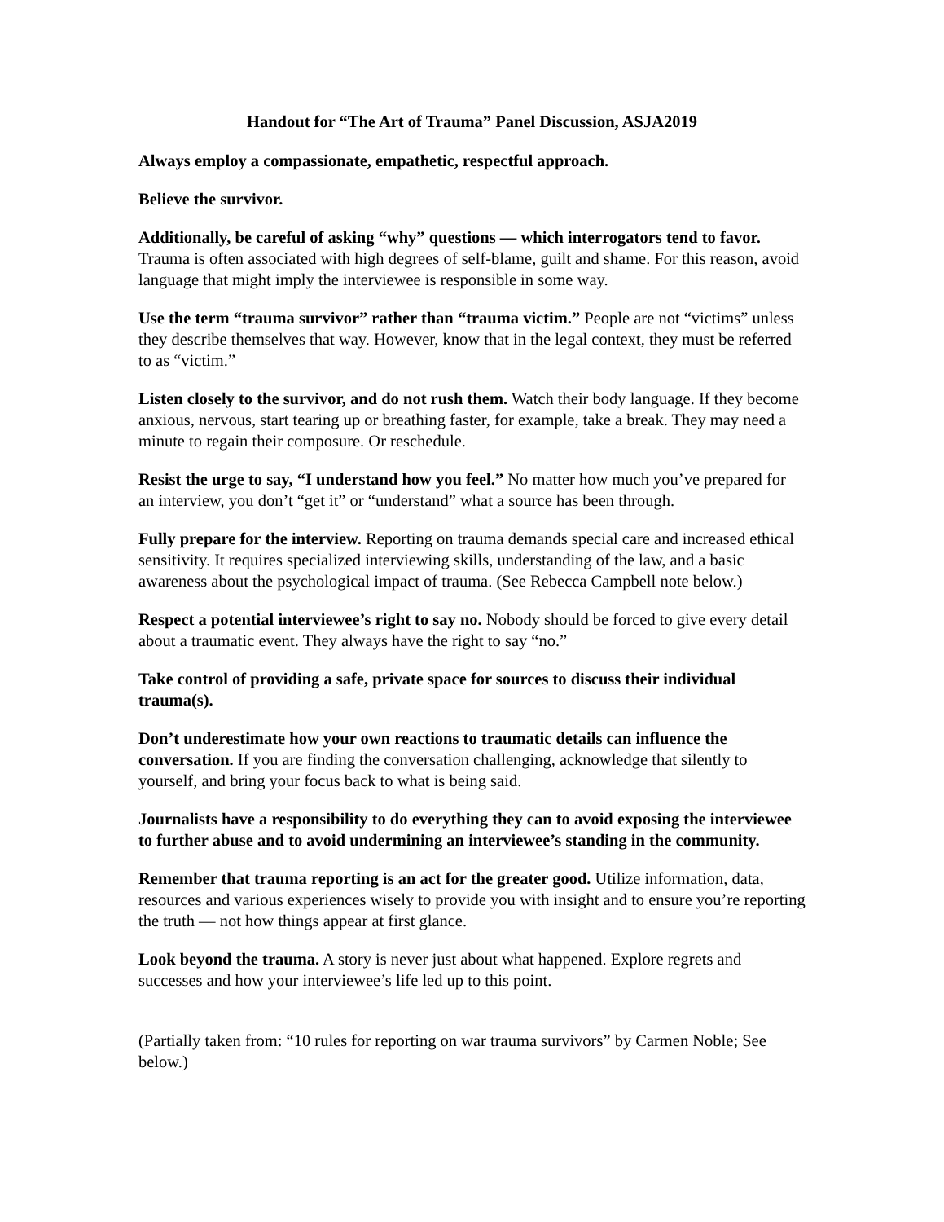Handout for “The Art of Trauma” Panel Discussion, ASJA2019
Always employ a compassionate, empathetic, respectful approach.
Believe the survivor.
Additionally, be careful of asking “why” questions — which interrogators tend to favor. Trauma is often associated with high degrees of self-blame, guilt and shame. For this reason, avoid language that might imply the interviewee is responsible in some way.
Use the term “trauma survivor” rather than “trauma victim.” People are not “victims” unless they describe themselves that way. However, know that in the legal context, they must be referred to as “victim.”
Listen closely to the survivor, and do not rush them. Watch their body language. If they become anxious, nervous, start tearing up or breathing faster, for example, take a break. They may need a minute to regain their composure. Or reschedule.
Resist the urge to say, “I understand how you feel.” No matter how much you’ve prepared for an interview, you don’t “get it” or “understand” what a source has been through.
Fully prepare for the interview. Reporting on trauma demands special care and increased ethical sensitivity. It requires specialized interviewing skills, understanding of the law, and a basic awareness about the psychological impact of trauma. (See Rebecca Campbell note below.)
Respect a potential interviewee’s right to say no. Nobody should be forced to give every detail about a traumatic event. They always have the right to say “no.”
Take control of providing a safe, private space for sources to discuss their individual trauma(s).
Don’t underestimate how your own reactions to traumatic details can influence the conversation. If you are finding the conversation challenging, acknowledge that silently to yourself, and bring your focus back to what is being said.
Journalists have a responsibility to do everything they can to avoid exposing the interviewee to further abuse and to avoid undermining an interviewee’s standing in the community.
Remember that trauma reporting is an act for the greater good. Utilize information, data, resources and various experiences wisely to provide you with insight and to ensure you’re reporting the truth — not how things appear at first glance.
Look beyond the trauma. A story is never just about what happened. Explore regrets and successes and how your interviewee’s life led up to this point.
(Partially taken from: “10 rules for reporting on war trauma survivors” by Carmen Noble; See below.)